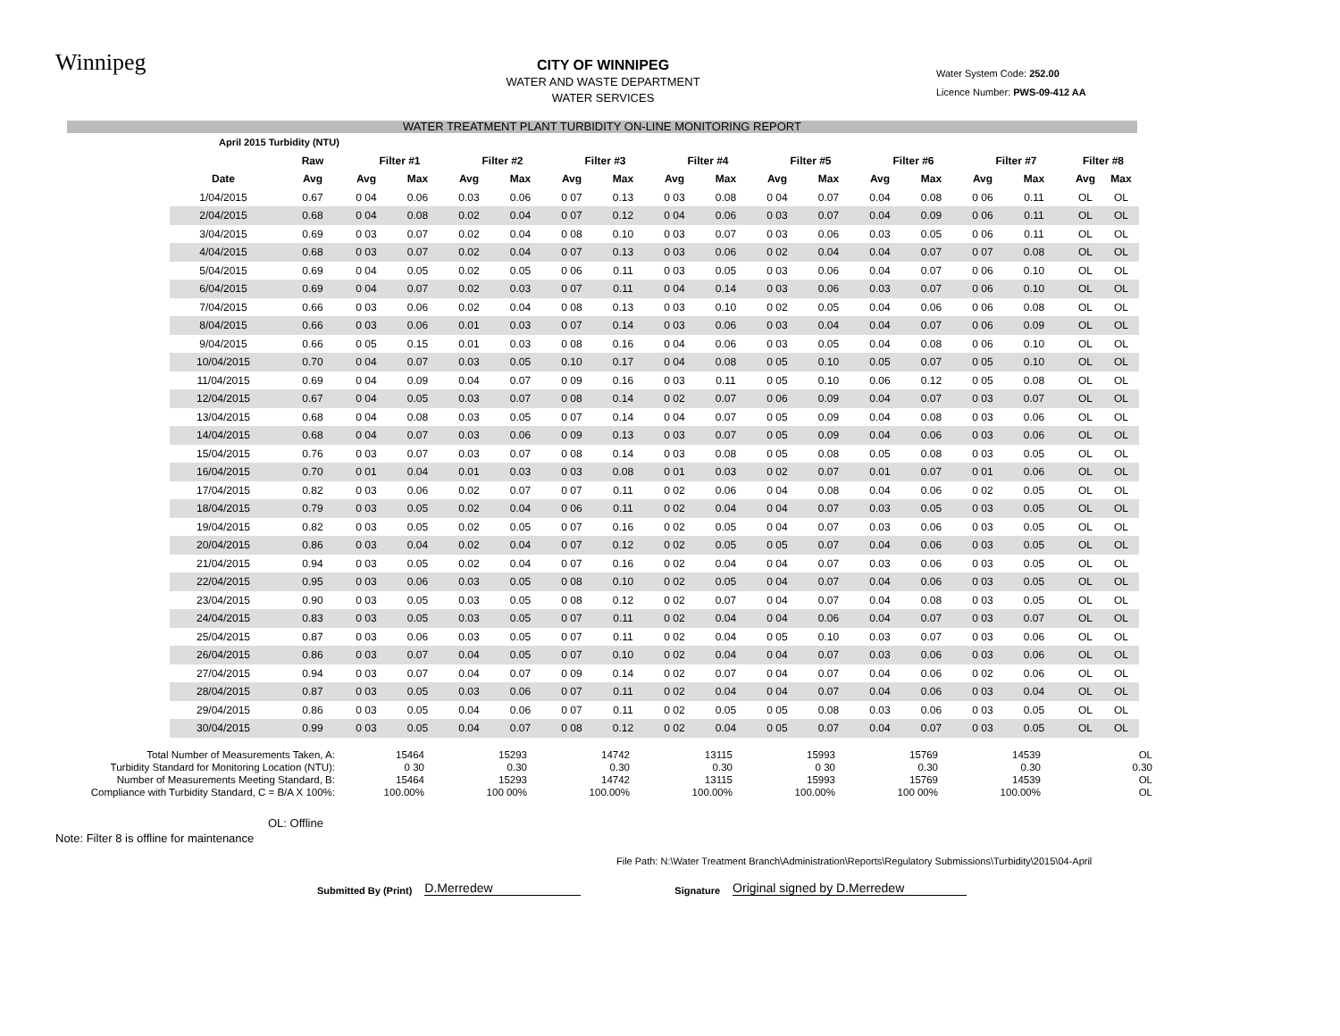Winnipeg
CITY OF WINNIPEG
WATER AND WASTE DEPARTMENT
WATER SERVICES
Water System Code: 252.00
Licence Number: PWS-09-412 AA
WATER TREATMENT PLANT TURBIDITY ON-LINE MONITORING REPORT
| April 2015 Turbidity (NTU) | | | | | | | | | | | | | | | | | |
| | Raw | Filter #1 | | Filter #2 | | Filter #3 | | Filter #4 | | Filter #5 | | Filter #6 | | Filter #7 | | Filter #8 | |
| Date | Avg | Avg | Max | Avg | Max | Avg | Max | Avg | Max | Avg | Max | Avg | Max | Avg | Max | Avg | Max |
| 1/04/2015 | 0.67 | 0 04 | 0.06 | 0.03 | 0.06 | 0 07 | 0.13 | 0 03 | 0.08 | 0 04 | 0.07 | 0.04 | 0.08 | 0 06 | 0.11 | OL | OL |
| 2/04/2015 | 0.68 | 0 04 | 0.08 | 0.02 | 0.04 | 0 07 | 0.12 | 0 04 | 0.06 | 0 03 | 0.07 | 0.04 | 0.09 | 0 06 | 0.11 | OL | OL |
| 3/04/2015 | 0.69 | 0 03 | 0.07 | 0.02 | 0.04 | 0 08 | 0.10 | 0 03 | 0.07 | 0 03 | 0.06 | 0.03 | 0.05 | 0 06 | 0.11 | OL | OL |
| 4/04/2015 | 0.68 | 0 03 | 0.07 | 0.02 | 0.04 | 0 07 | 0.13 | 0 03 | 0.06 | 0 02 | 0.04 | 0.04 | 0.07 | 0 07 | 0.08 | OL | OL |
| 5/04/2015 | 0.69 | 0 04 | 0.05 | 0.02 | 0.05 | 0 06 | 0.11 | 0 03 | 0.05 | 0 03 | 0.06 | 0.04 | 0.07 | 0 06 | 0.10 | OL | OL |
| 6/04/2015 | 0.69 | 0 04 | 0.07 | 0.02 | 0.03 | 0 07 | 0.11 | 0 04 | 0.14 | 0 03 | 0.06 | 0.03 | 0.07 | 0 06 | 0.10 | OL | OL |
| 7/04/2015 | 0.66 | 0 03 | 0.06 | 0.02 | 0.04 | 0 08 | 0.13 | 0 03 | 0.10 | 0 02 | 0.05 | 0.04 | 0.06 | 0 06 | 0.08 | OL | OL |
| 8/04/2015 | 0.66 | 0 03 | 0.06 | 0.01 | 0.03 | 0 07 | 0.14 | 0 03 | 0.06 | 0 03 | 0.04 | 0.04 | 0.07 | 0 06 | 0.09 | OL | OL |
| 9/04/2015 | 0.66 | 0 05 | 0.15 | 0.01 | 0.03 | 0 08 | 0.16 | 0 04 | 0.06 | 0 03 | 0.05 | 0.04 | 0.08 | 0 06 | 0.10 | OL | OL |
| 10/04/2015 | 0.70 | 0 04 | 0.07 | 0.03 | 0.05 | 0.10 | 0.17 | 0 04 | 0.08 | 0 05 | 0.10 | 0.05 | 0.07 | 0 05 | 0.10 | OL | OL |
| 11/04/2015 | 0.69 | 0 04 | 0.09 | 0.04 | 0.07 | 0 09 | 0.16 | 0 03 | 0.11 | 0 05 | 0.10 | 0.06 | 0.12 | 0 05 | 0.08 | OL | OL |
| 12/04/2015 | 0.67 | 0 04 | 0.05 | 0.03 | 0.07 | 0 08 | 0.14 | 0 02 | 0.07 | 0 06 | 0.09 | 0.04 | 0.07 | 0 03 | 0.07 | OL | OL |
| 13/04/2015 | 0.68 | 0 04 | 0.08 | 0.03 | 0.05 | 0 07 | 0.14 | 0 04 | 0.07 | 0 05 | 0.09 | 0.04 | 0.08 | 0 03 | 0.06 | OL | OL |
| 14/04/2015 | 0.68 | 0 04 | 0.07 | 0.03 | 0.06 | 0 09 | 0.13 | 0 03 | 0.07 | 0 05 | 0.09 | 0.04 | 0.06 | 0 03 | 0.06 | OL | OL |
| 15/04/2015 | 0.76 | 0 03 | 0.07 | 0.03 | 0.07 | 0 08 | 0.14 | 0 03 | 0.08 | 0 05 | 0.08 | 0.05 | 0.08 | 0 03 | 0.05 | OL | OL |
| 16/04/2015 | 0.70 | 0 01 | 0.04 | 0.01 | 0.03 | 0 03 | 0.08 | 0 01 | 0.03 | 0 02 | 0.07 | 0.01 | 0.07 | 0 01 | 0.06 | OL | OL |
| 17/04/2015 | 0.82 | 0 03 | 0.06 | 0.02 | 0.07 | 0 07 | 0.11 | 0 02 | 0.06 | 0 04 | 0.08 | 0.04 | 0.06 | 0 02 | 0.05 | OL | OL |
| 18/04/2015 | 0.79 | 0 03 | 0.05 | 0.02 | 0.04 | 0 06 | 0.11 | 0 02 | 0.04 | 0 04 | 0.07 | 0.03 | 0.05 | 0 03 | 0.05 | OL | OL |
| 19/04/2015 | 0.82 | 0 03 | 0.05 | 0.02 | 0.05 | 0 07 | 0.16 | 0 02 | 0.05 | 0 04 | 0.07 | 0.03 | 0.06 | 0 03 | 0.05 | OL | OL |
| 20/04/2015 | 0.86 | 0 03 | 0.04 | 0.02 | 0.04 | 0 07 | 0.12 | 0 02 | 0.05 | 0 05 | 0.07 | 0.04 | 0.06 | 0 03 | 0.05 | OL | OL |
| 21/04/2015 | 0.94 | 0 03 | 0.05 | 0.02 | 0.04 | 0 07 | 0.16 | 0 02 | 0.04 | 0 04 | 0.07 | 0.03 | 0.06 | 0 03 | 0.05 | OL | OL |
| 22/04/2015 | 0.95 | 0 03 | 0.06 | 0.03 | 0.05 | 0 08 | 0.10 | 0 02 | 0.05 | 0 04 | 0.07 | 0.04 | 0.06 | 0 03 | 0.05 | OL | OL |
| 23/04/2015 | 0.90 | 0 03 | 0.05 | 0.03 | 0.05 | 0 08 | 0.12 | 0 02 | 0.07 | 0 04 | 0.07 | 0.04 | 0.08 | 0 03 | 0.05 | OL | OL |
| 24/04/2015 | 0.83 | 0 03 | 0.05 | 0.03 | 0.05 | 0 07 | 0.11 | 0 02 | 0.04 | 0 04 | 0.06 | 0.04 | 0.07 | 0 03 | 0.07 | OL | OL |
| 25/04/2015 | 0.87 | 0 03 | 0.06 | 0.03 | 0.05 | 0 07 | 0.11 | 0 02 | 0.04 | 0 05 | 0.10 | 0.03 | 0.07 | 0 03 | 0.06 | OL | OL |
| 26/04/2015 | 0.86 | 0 03 | 0.07 | 0.04 | 0.05 | 0 07 | 0.10 | 0 02 | 0.04 | 0 04 | 0.07 | 0.03 | 0.06 | 0 03 | 0.06 | OL | OL |
| 27/04/2015 | 0.94 | 0 03 | 0.07 | 0.04 | 0.07 | 0 09 | 0.14 | 0 02 | 0.07 | 0 04 | 0.07 | 0.04 | 0.06 | 0 02 | 0.06 | OL | OL |
| 28/04/2015 | 0.87 | 0 03 | 0.05 | 0.03 | 0.06 | 0 07 | 0.11 | 0 02 | 0.04 | 0 04 | 0.07 | 0.04 | 0.06 | 0 03 | 0.04 | OL | OL |
| 29/04/2015 | 0.86 | 0 03 | 0.05 | 0.04 | 0.06 | 0 07 | 0.11 | 0 02 | 0.05 | 0 05 | 0.08 | 0.03 | 0.06 | 0 03 | 0.05 | OL | OL |
| 30/04/2015 | 0.99 | 0 03 | 0.05 | 0.04 | 0.07 | 0 08 | 0.12 | 0 02 | 0.04 | 0 05 | 0.07 | 0.04 | 0.07 | 0 03 | 0.05 | OL | OL |
| Total Number of Measurements Taken, A: | 15464 | 15293 | 14742 | 13115 | 15993 | 15769 | 14539 | OL |
| Turbidity Standard for Monitoring Location (NTU): | 0 30 | 0.30 | 0.30 | 0.30 | 0 30 | 0.30 | 0.30 | 0.30 |
| Number of Measurements Meeting Standard, B: | 15464 | 15293 | 14742 | 13115 | 15993 | 15769 | 14539 | OL |
| Compliance with Turbidity Standard, C = B/A X 100%: | 100.00% | 100 00% | 100.00% | 100.00% | 100.00% | 100 00% | 100.00% | OL |
OL: Offline
Note: Filter 8 is offline for maintenance
File Path: N:\Water Treatment Branch\Administration\Reports\Regulatory Submissions\Turbidity\2015\04-April
Submitted By (Print) D.Merredew Signature Original signed by D.Merredew